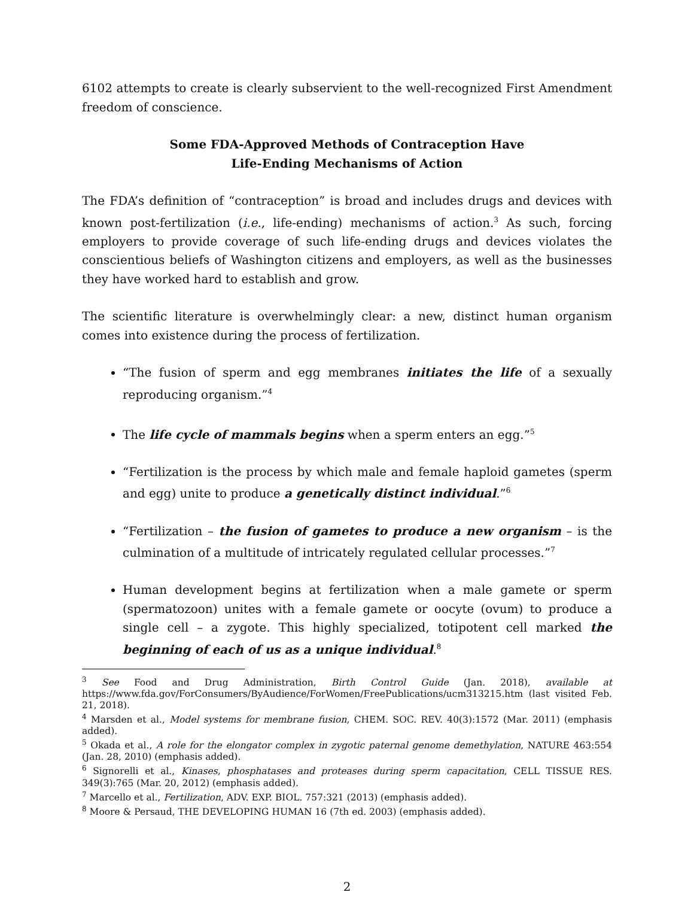6102 attempts to create is clearly subservient to the well-recognized First Amendment freedom of conscience.
Some FDA-Approved Methods of Contraception Have
Life-Ending Mechanisms of Action
The FDA’s definition of “contraception” is broad and includes drugs and devices with known post-fertilization (i.e., life-ending) mechanisms of action.<sup>3</sup> As such, forcing employers to provide coverage of such life-ending drugs and devices violates the conscientious beliefs of Washington citizens and employers, as well as the businesses they have worked hard to establish and grow.
The scientific literature is overwhelmingly clear: a new, distinct human organism comes into existence during the process of fertilization.
“The fusion of sperm and egg membranes initiates the life of a sexually reproducing organism.”<sup>4</sup>
The life cycle of mammals begins when a sperm enters an egg.”<sup>5</sup>
“Fertilization is the process by which male and female haploid gametes (sperm and egg) unite to produce a genetically distinct individual.”<sup>6</sup>
“Fertilization – the fusion of gametes to produce a new organism – is the culmination of a multitude of intricately regulated cellular processes.”<sup>7</sup>
Human development begins at fertilization when a male gamete or sperm (spermatozoon) unites with a female gamete or oocyte (ovum) to produce a single cell – a zygote. This highly specialized, totipotent cell marked the beginning of each of us as a unique individual.<sup>8</sup>
<sup>3</sup> See Food and Drug Administration, Birth Control Guide (Jan. 2018), available at https://www.fda.gov/ForConsumers/ByAudience/ForWomen/FreePublications/ucm313215.htm (last visited Feb. 21, 2018).
<sup>4</sup> Marsden et al., Model systems for membrane fusion, CHEM. SOC. REV. 40(3):1572 (Mar. 2011) (emphasis added).
<sup>5</sup> Okada et al., A role for the elongator complex in zygotic paternal genome demethylation, NATURE 463:554 (Jan. 28, 2010) (emphasis added).
<sup>6</sup> Signorelli et al., Kinases, phosphatases and proteases during sperm capacitation, CELL TISSUE RES. 349(3):765 (Mar. 20, 2012) (emphasis added).
<sup>7</sup> Marcello et al., Fertilization, ADV. EXP. BIOL. 757:321 (2013) (emphasis added).
<sup>8</sup> Moore & Persaud, THE DEVELOPING HUMAN 16 (7th ed. 2003) (emphasis added).
2